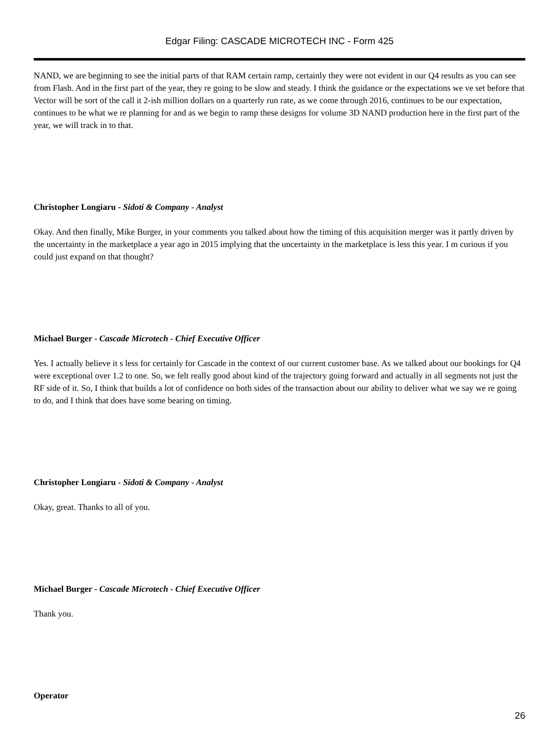Edgar Filing: CASCADE MICROTECH INC - Form 425
NAND, we are beginning to see the initial parts of that RAM certain ramp, certainly they were not evident in our Q4 results as you can see from Flash. And in the first part of the year, they re going to be slow and steady. I think the guidance or the expectations we ve set before that Vector will be sort of the call it 2-ish million dollars on a quarterly run rate, as we come through 2016, continues to be our expectation, continues to be what we re planning for and as we begin to ramp these designs for volume 3D NAND production here in the first part of the year, we will track in to that.
Christopher Longiaru - Sidoti & Company - Analyst
Okay. And then finally, Mike Burger, in your comments you talked about how the timing of this acquisition merger was it partly driven by the uncertainty in the marketplace a year ago in 2015 implying that the uncertainty in the marketplace is less this year. I m curious if you could just expand on that thought?
Michael Burger - Cascade Microtech - Chief Executive Officer
Yes. I actually believe it s less for certainly for Cascade in the context of our current customer base. As we talked about our bookings for Q4 were exceptional over 1.2 to one. So, we felt really good about kind of the trajectory going forward and actually in all segments not just the RF side of it. So, I think that builds a lot of confidence on both sides of the transaction about our ability to deliver what we say we re going to do, and I think that does have some bearing on timing.
Christopher Longiaru - Sidoti & Company - Analyst
Okay, great. Thanks to all of you.
Michael Burger - Cascade Microtech - Chief Executive Officer
Thank you.
Operator
26